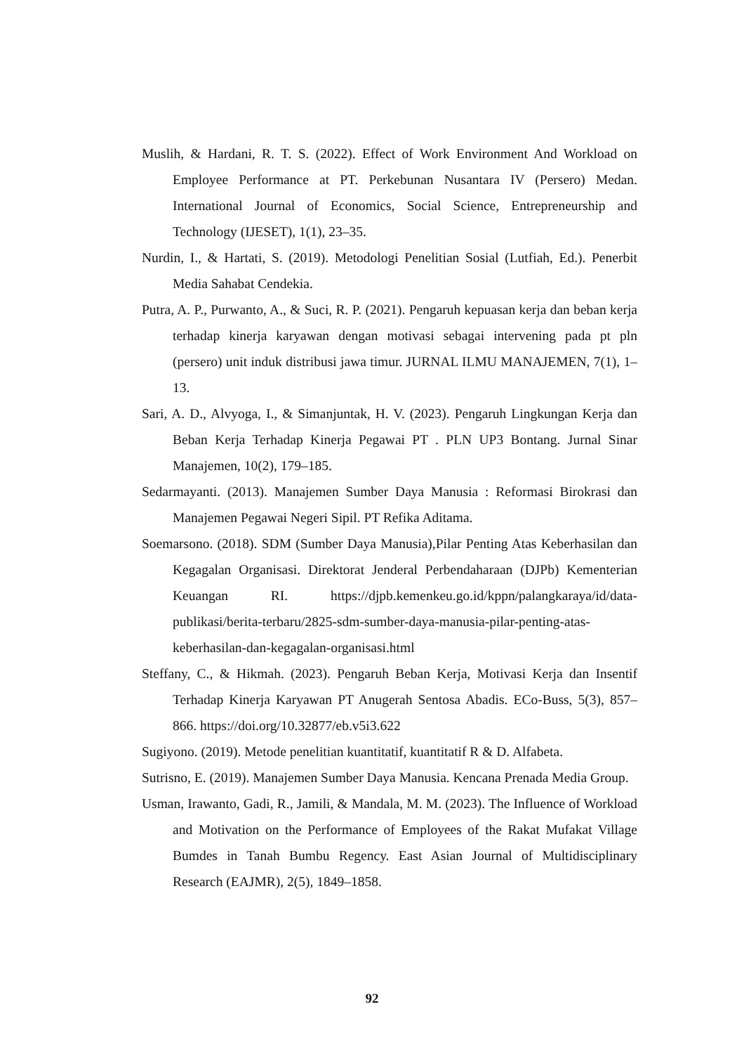Muslih, & Hardani, R. T. S. (2022). Effect of Work Environment And Workload on Employee Performance at PT. Perkebunan Nusantara IV (Persero) Medan. International Journal of Economics, Social Science, Entrepreneurship and Technology (IJESET), 1(1), 23–35.
Nurdin, I., & Hartati, S. (2019). Metodologi Penelitian Sosial (Lutfiah, Ed.). Penerbit Media Sahabat Cendekia.
Putra, A. P., Purwanto, A., & Suci, R. P. (2021). Pengaruh kepuasan kerja dan beban kerja terhadap kinerja karyawan dengan motivasi sebagai intervening pada pt pln (persero) unit induk distribusi jawa timur. JURNAL ILMU MANAJEMEN, 7(1), 1–13.
Sari, A. D., Alvyoga, I., & Simanjuntak, H. V. (2023). Pengaruh Lingkungan Kerja dan Beban Kerja Terhadap Kinerja Pegawai PT . PLN UP3 Bontang. Jurnal Sinar Manajemen, 10(2), 179–185.
Sedarmayanti. (2013). Manajemen Sumber Daya Manusia : Reformasi Birokrasi dan Manajemen Pegawai Negeri Sipil. PT Refika Aditama.
Soemarsono. (2018). SDM (Sumber Daya Manusia),Pilar Penting Atas Keberhasilan dan Kegagalan Organisasi. Direktorat Jenderal Perbendaharaan (DJPb) Kementerian Keuangan RI. https://djpb.kemenkeu.go.id/kppn/palangkaraya/id/data-publikasi/berita-terbaru/2825-sdm-sumber-daya-manusia-pilar-penting-atas-keberhasilan-dan-kegagalan-organisasi.html
Steffany, C., & Hikmah. (2023). Pengaruh Beban Kerja, Motivasi Kerja dan Insentif Terhadap Kinerja Karyawan PT Anugerah Sentosa Abadis. ECo-Buss, 5(3), 857–866. https://doi.org/10.32877/eb.v5i3.622
Sugiyono. (2019). Metode penelitian kuantitatif, kuantitatif R & D. Alfabeta.
Sutrisno, E. (2019). Manajemen Sumber Daya Manusia. Kencana Prenada Media Group.
Usman, Irawanto, Gadi, R., Jamili, & Mandala, M. M. (2023). The Influence of Workload and Motivation on the Performance of Employees of the Rakat Mufakat Village Bumdes in Tanah Bumbu Regency. East Asian Journal of Multidisciplinary Research (EAJMR), 2(5), 1849–1858.
92